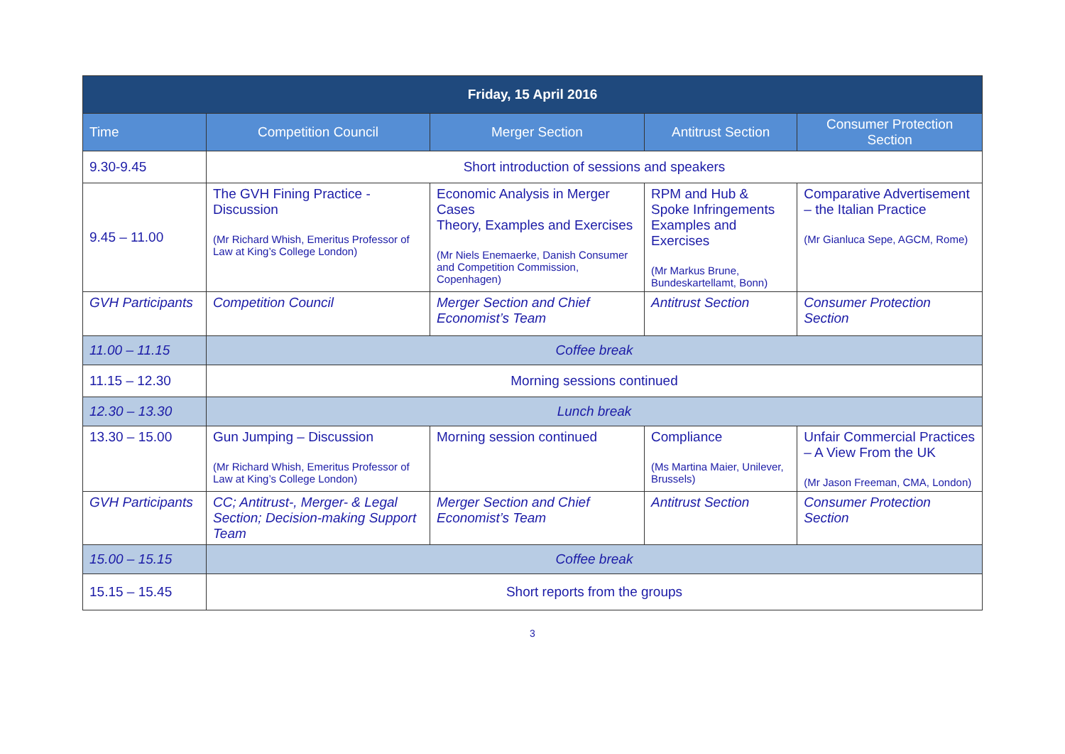| Friday, 15 April 2016 | | | | |
| --- | --- | --- | --- | --- |
| Time | Competition Council | Merger Section | Antitrust Section | Consumer Protection Section |
| 9.30-9.45 | Short introduction of sessions and speakers | | | |
| 9.45 – 11.00 | The GVH Fining Practice - Discussion (Mr Richard Whish, Emeritus Professor of Law at King’s College London) | Economic Analysis in Merger Cases Theory, Examples and Exercises (Mr Niels Enemaerke, Danish Consumer and Competition Commission, Copenhagen) | RPM and Hub & Spoke Infringements Examples and Exercises (Mr Markus Brune, Bundeskartellamt, Bonn) | Comparative Advertisement – the Italian Practice (Mr Gianluca Sepe, AGCM, Rome) |
| GVH Participants | Competition Council | Merger Section and Chief Economist’s Team | Antitrust Section | Consumer Protection Section |
| 11.00 – 11.15 | Coffee break | | | |
| 11.15 – 12.30 | Morning sessions continued | | | |
| 12.30 – 13.30 | Lunch break | | | |
| 13.30 – 15.00 | Gun Jumping – Discussion (Mr Richard Whish, Emeritus Professor of Law at King’s College London) | Morning session continued | Compliance (Ms Martina Maier, Unilever, Brussels) | Unfair Commercial Practices – A View From the UK (Mr Jason Freeman, CMA, London) |
| GVH Participants | CC; Antitrust-, Merger- & Legal Section; Decision-making Support Team | Merger Section and Chief Economist’s Team | Antitrust Section | Consumer Protection Section |
| 15.00 – 15.15 | Coffee break | | | |
| 15.15 – 15.45 | Short reports from the groups | | | |
3